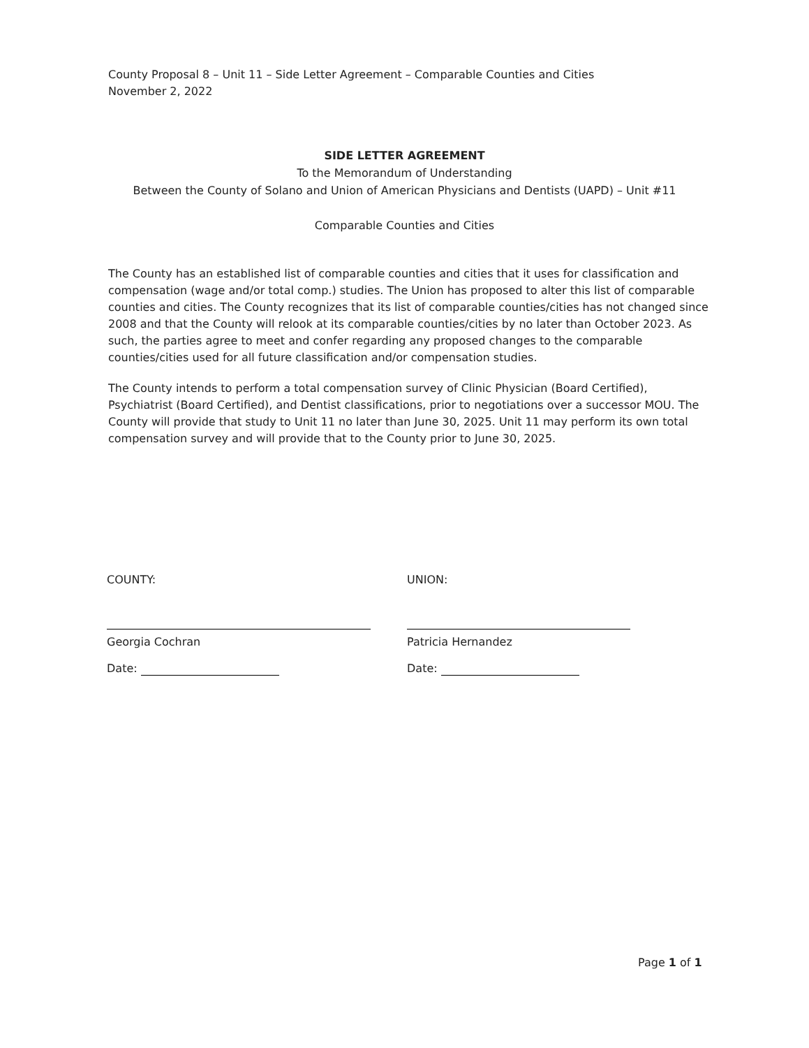County Proposal 8 – Unit 11 – Side Letter Agreement – Comparable Counties and Cities
November 2, 2022
SIDE LETTER AGREEMENT
To the Memorandum of Understanding
Between the County of Solano and Union of American Physicians and Dentists (UAPD) – Unit #11
Comparable Counties and Cities
The County has an established list of comparable counties and cities that it uses for classification and compensation (wage and/or total comp.) studies. The Union has proposed to alter this list of comparable counties and cities. The County recognizes that its list of comparable counties/cities has not changed since 2008 and that the County will relook at its comparable counties/cities by no later than October 2023. As such, the parties agree to meet and confer regarding any proposed changes to the comparable counties/cities used for all future classification and/or compensation studies.
The County intends to perform a total compensation survey of Clinic Physician (Board Certified), Psychiatrist (Board Certified), and Dentist classifications, prior to negotiations over a successor MOU. The County will provide that study to Unit 11 no later than June 30, 2025. Unit 11 may perform its own total compensation survey and will provide that to the County prior to June 30, 2025.
COUNTY:
Georgia Cochran
Date:
UNION:
Patricia Hernandez
Date:
Page 1 of 1